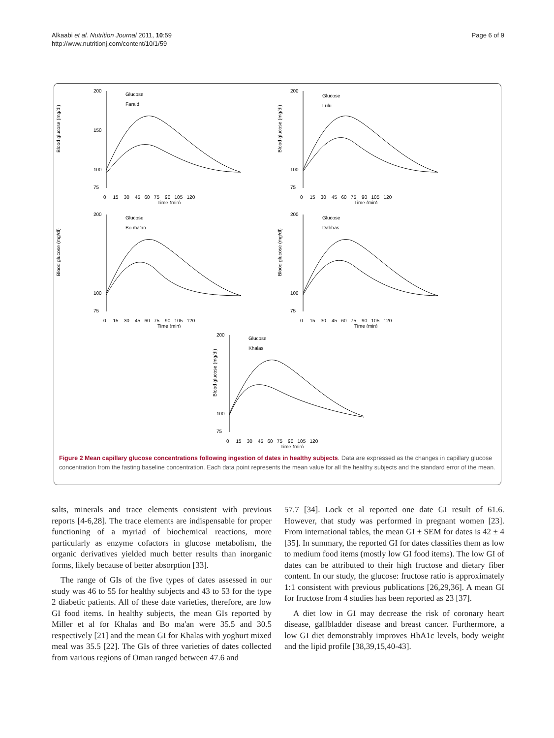Alkaabi et al. Nutrition Journal 2011, 10:59
http://www.nutritionj.com/content/10/1/59
Page 6 of 9
Blood glucose (mg/dl)
200
150
100
75
Glucose
Fara'd
0 15 30 45 60 75 90 105 120
Time (min)
Blood glucose (mg/dl)
200
100
75
Glucose
Lulu
0 15 30 45 60 75 90 105 120
Time (min)
Blood glucose (mg/dl)
200
100
75
Glucose
Bo ma'an
0 15 30 45 60 75 90 105 120
Time (min)
Blood glucose (mg/dl)
200
100
75
Glucose
Dabbas
0 15 30 45 60 75 90 105 120
Time (min)
Blood glucose (mg/dl)
200
100
75
Glucose
Khalas
0 15 30 45 60 75 90 105 120
Time (min)
Figure 2 Mean capillary glucose concentrations following ingestion of dates in healthy subjects. Data are expressed as the changes in capillary glucose concentration from the fasting baseline concentration. Each data point represents the mean value for all the healthy subjects and the standard error of the mean.
salts, minerals and trace elements consistent with previous reports [4-6,28]. The trace elements are indispensable for proper functioning of a myriad of biochemical reactions, more particularly as enzyme cofactors in glucose metabolism, the organic derivatives yielded much better results than inorganic forms, likely because of better absorption [33].
The range of GIs of the five types of dates assessed in our study was 46 to 55 for healthy subjects and 43 to 53 for the type 2 diabetic patients. All of these date varieties, therefore, are low GI food items. In healthy subjects, the mean GIs reported by Miller et al for Khalas and Bo ma'an were 35.5 and 30.5 respectively [21] and the mean GI for Khalas with yoghurt mixed meal was 35.5 [22]. The GIs of three varieties of dates collected from various regions of Oman ranged between 47.6 and
57.7 [34]. Lock et al reported one date GI result of 61.6. However, that study was performed in pregnant women [23]. From international tables, the mean GI ± SEM for dates is 42 ± 4 [35]. In summary, the reported GI for dates classifies them as low to medium food items (mostly low GI food items). The low GI of dates can be attributed to their high fructose and dietary fiber content. In our study, the glucose: fructose ratio is approximately 1:1 consistent with previous publications [26,29,36]. A mean GI for fructose from 4 studies has been reported as 23 [37].
A diet low in GI may decrease the risk of coronary heart disease, gallbladder disease and breast cancer. Furthermore, a low GI diet demonstrably improves HbA1c levels, body weight and the lipid profile [38,39,15,40-43].